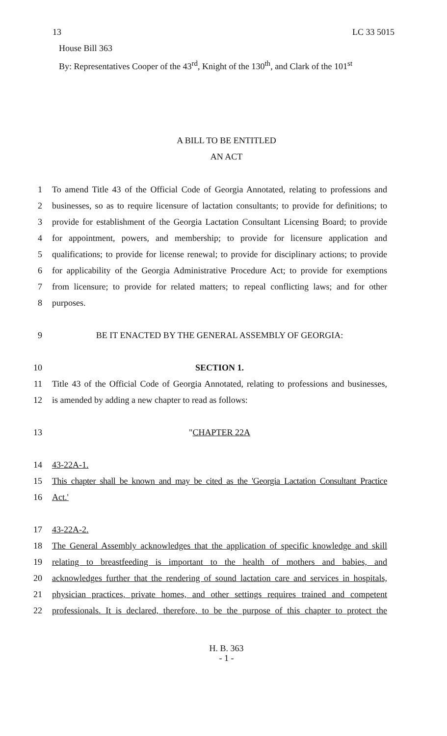13 LC 33 5015
House Bill 363
By: Representatives Cooper of the 43<sup>rd</sup>, Knight of the 130<sup>th</sup>, and Clark of the 101<sup>st</sup>
A BILL TO BE ENTITLED
AN ACT
1 To amend Title 43 of the Official Code of Georgia Annotated, relating to professions and
2 businesses, so as to require licensure of lactation consultants; to provide for definitions; to
3 provide for establishment of the Georgia Lactation Consultant Licensing Board; to provide
4 for appointment, powers, and membership; to provide for licensure application and
5 qualifications; to provide for license renewal; to provide for disciplinary actions; to provide
6 for applicability of the Georgia Administrative Procedure Act; to provide for exemptions
7 from licensure; to provide for related matters; to repeal conflicting laws; and for other
8 purposes.
9 BE IT ENACTED BY THE GENERAL ASSEMBLY OF GEORGIA:
10 SECTION 1.
11 Title 43 of the Official Code of Georgia Annotated, relating to professions and businesses,
12 is amended by adding a new chapter to read as follows:
13 "CHAPTER 22A
14 43-22A-1.
15 This chapter shall be known and may be cited as the 'Georgia Lactation Consultant Practice
16 Act.'
17 43-22A-2.
18 The General Assembly acknowledges that the application of specific knowledge and skill
19 relating to breastfeeding is important to the health of mothers and babies, and
20 acknowledges further that the rendering of sound lactation care and services in hospitals,
21 physician practices, private homes, and other settings requires trained and competent
22 professionals. It is declared, therefore, to be the purpose of this chapter to protect the
H. B. 363
- 1 -